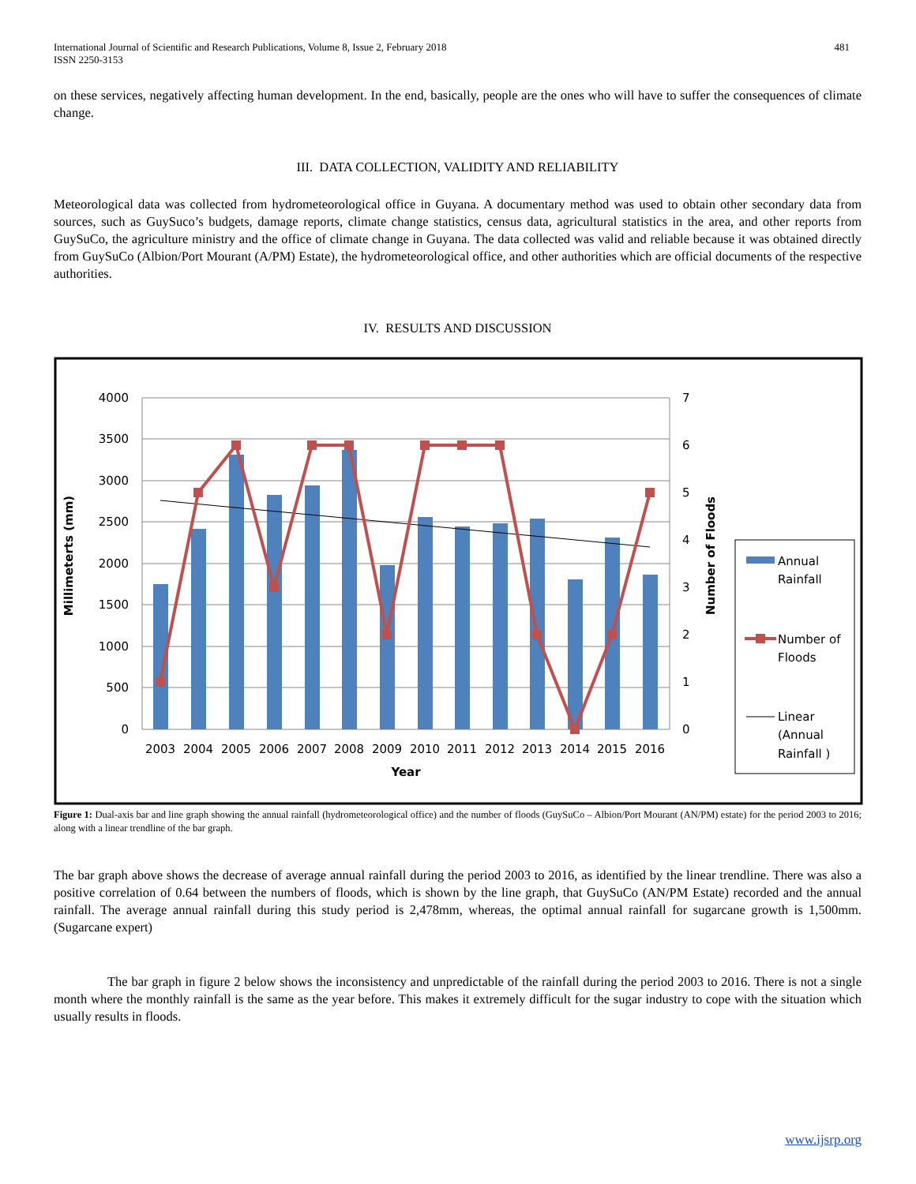International Journal of Scientific and Research Publications, Volume 8, Issue 2, February 2018
ISSN 2250-3153
481
on these services, negatively affecting human development. In the end, basically, people are the ones who will have to suffer the consequences of climate change.
III. DATA COLLECTION, VALIDITY AND RELIABILITY
Meteorological data was collected from hydrometeorological office in Guyana. A documentary method was used to obtain other secondary data from sources, such as GuySuco’s budgets, damage reports, climate change statistics, census data, agricultural statistics in the area, and other reports from GuySuCo, the agriculture ministry and the office of climate change in Guyana. The data collected was valid and reliable because it was obtained directly from GuySuCo (Albion/Port Mourant (A/PM) Estate), the hydrometeorological office, and other authorities which are official documents of the respective authorities.
IV. RESULTS AND DISCUSSION
4000
3500
3000
2500
2000
1500
1000
500
0
7
6
5
4
3
2
1
0
2003
2004
2005
2006
2007
2008
2009
2010
2011
2012
2013
2014
2015
2016
Year
Millimeterts (mm)
Number of Floods
Annual
Rainfall
Number of
Floods
Linear
(Annual
Rainfall )
Figure 1: Dual-axis bar and line graph showing the annual rainfall (hydrometeorological office) and the number of floods (GuySuCo – Albion/Port Mourant (AN/PM) estate) for the period 2003 to 2016; along with a linear trendline of the bar graph.
The bar graph above shows the decrease of average annual rainfall during the period 2003 to 2016, as identified by the linear trendline. There was also a positive correlation of 0.64 between the numbers of floods, which is shown by the line graph, that GuySuCo (AN/PM Estate) recorded and the annual rainfall. The average annual rainfall during this study period is 2,478mm, whereas, the optimal annual rainfall for sugarcane growth is 1,500mm. (Sugarcane expert)
The bar graph in figure 2 below shows the inconsistency and unpredictable of the rainfall during the period 2003 to 2016. There is not a single month where the monthly rainfall is the same as the year before. This makes it extremely difficult for the sugar industry to cope with the situation which usually results in floods.
www.ijsrp.org